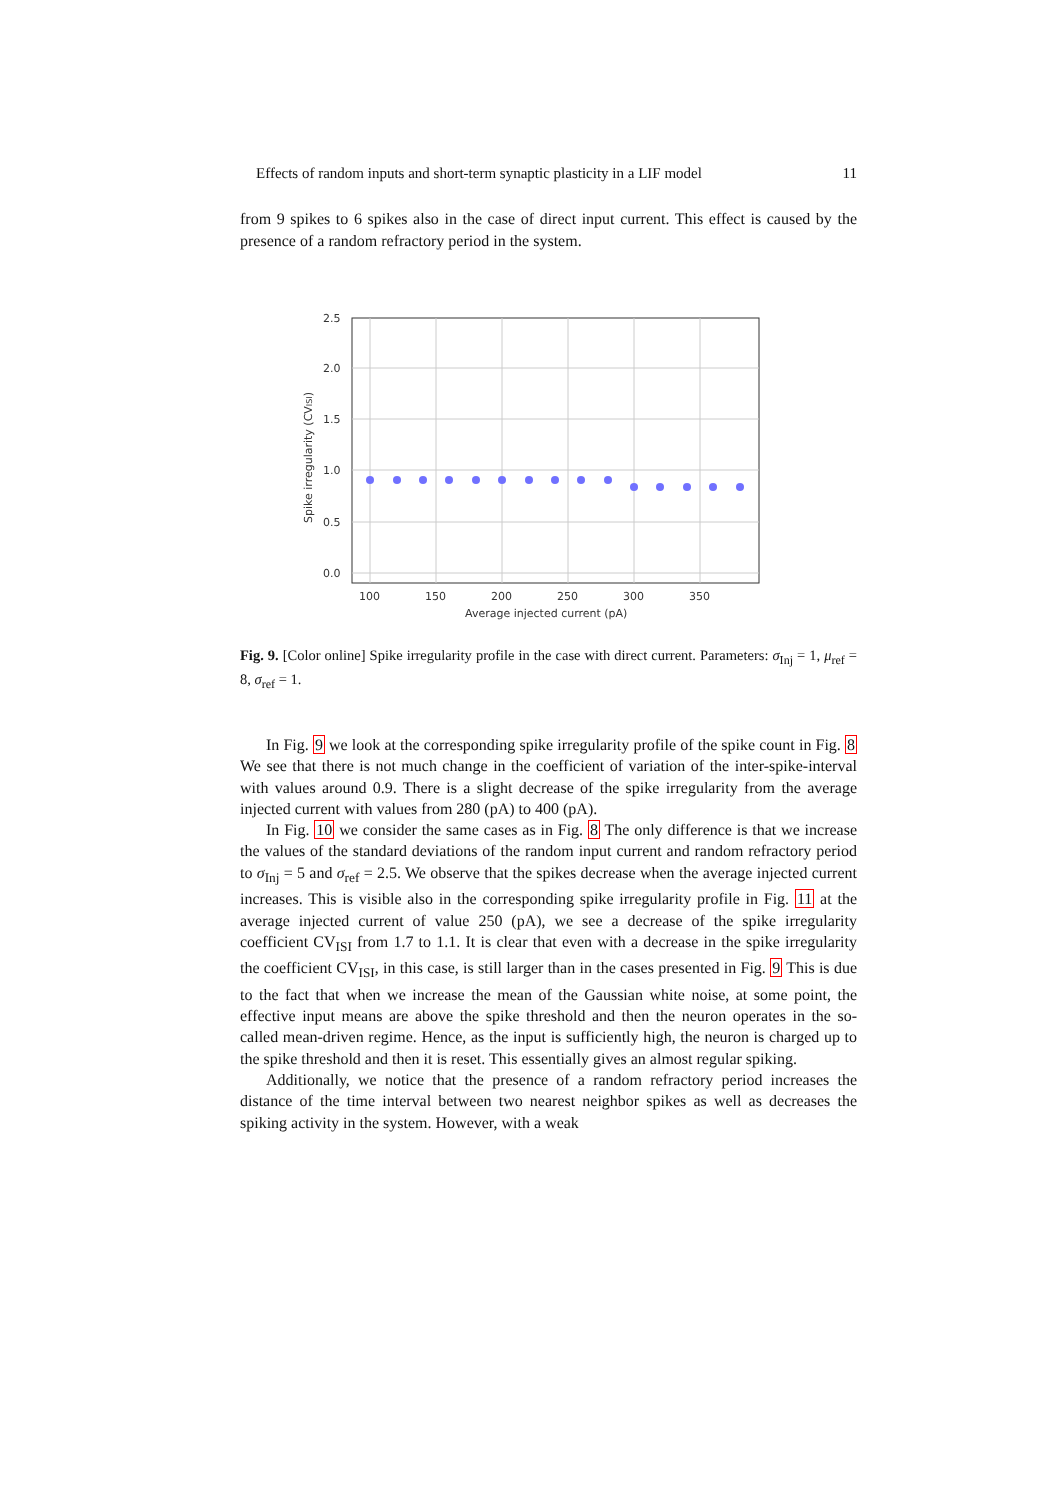Effects of random inputs and short-term synaptic plasticity in a LIF model 11
from 9 spikes to 6 spikes also in the case of direct input current. This effect is caused by the presence of a random refractory period in the system.
2.5
2.0
1.5
1.0
0.5
0.0
100
150
200
250
300
350
Average injected current (pA)
Spike irregularity (CVISI)
Fig. 9. [Color online] Spike irregularity profile in the case with direct current. Parameters: σ<sub>Inj</sub> = 1, μ<sub>ref</sub> = 8, σ<sub>ref</sub> = 1.
In Fig. 9 we look at the corresponding spike irregularity profile of the spike count in Fig. 8 We see that there is not much change in the coefficient of variation of the inter-spike-interval with values around 0.9. There is a slight decrease of the spike irregularity from the average injected current with values from 280 (pA) to 400 (pA).
In Fig. 10 we consider the same cases as in Fig. 8 The only difference is that we increase the values of the standard deviations of the random input current and random refractory period to σ<sub>Inj</sub> = 5 and σ<sub>ref</sub> = 2.5. We observe that the spikes decrease when the average injected current increases. This is visible also in the corresponding spike irregularity profile in Fig. 11 at the average injected current of value 250 (pA), we see a decrease of the spike irregularity coefficient CV<sub>ISI</sub> from 1.7 to 1.1. It is clear that even with a decrease in the spike irregularity the coefficient CV<sub>ISI</sub>, in this case, is still larger than in the cases presented in Fig. 9 This is due to the fact that when we increase the mean of the Gaussian white noise, at some point, the effective input means are above the spike threshold and then the neuron operates in the so-called mean-driven regime. Hence, as the input is sufficiently high, the neuron is charged up to the spike threshold and then it is reset. This essentially gives an almost regular spiking.
Additionally, we notice that the presence of a random refractory period increases the distance of the time interval between two nearest neighbor spikes as well as decreases the spiking activity in the system. However, with a weak